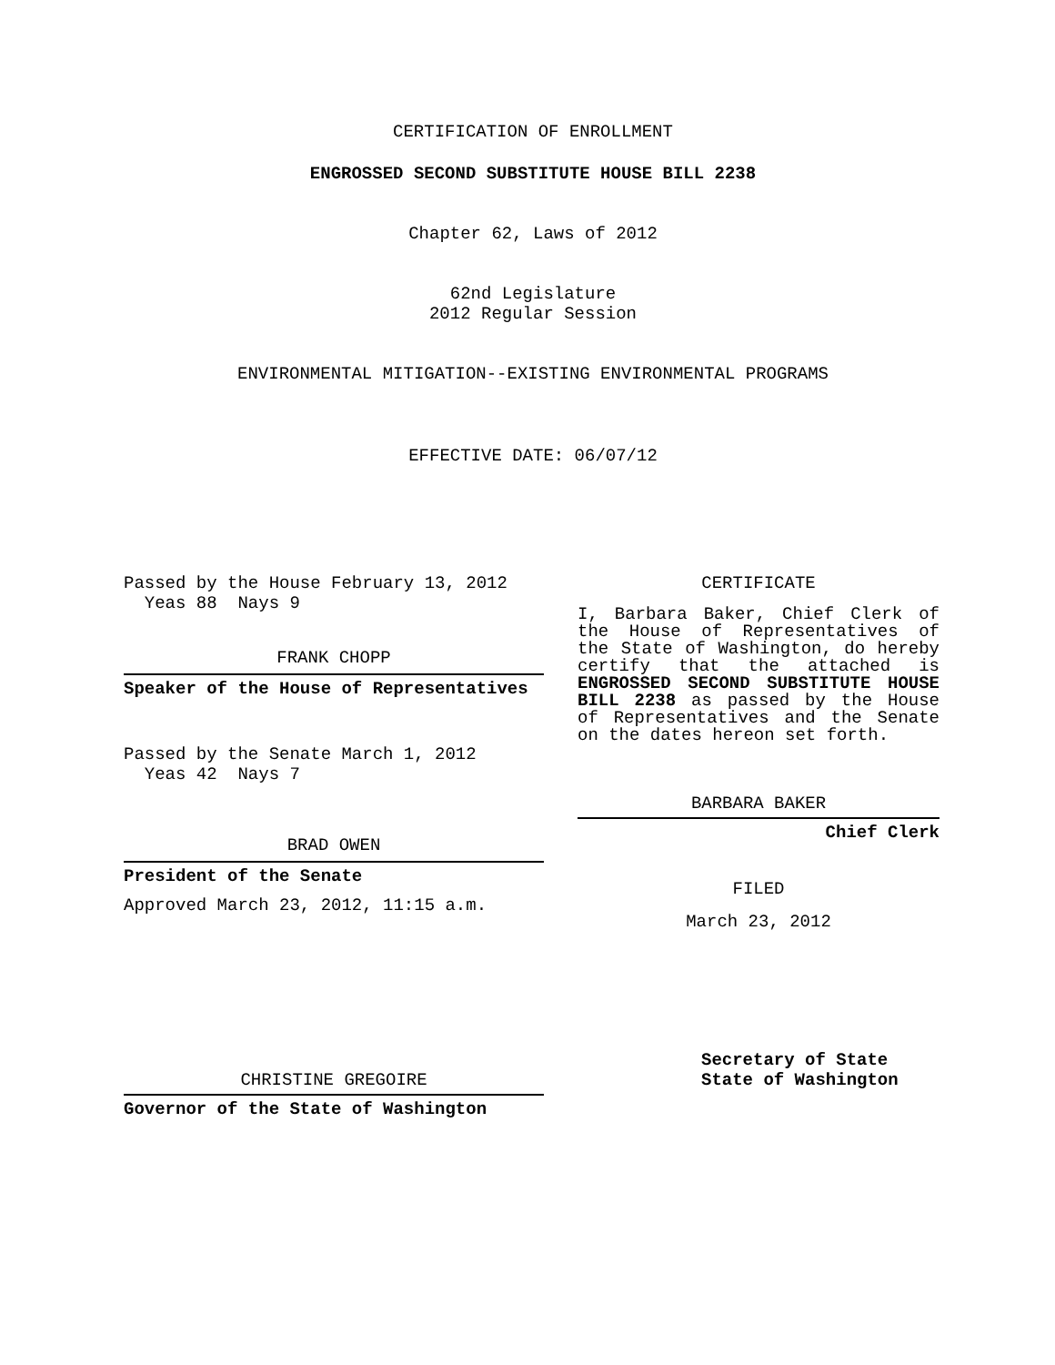CERTIFICATION OF ENROLLMENT
ENGROSSED SECOND SUBSTITUTE HOUSE BILL 2238
Chapter 62, Laws of 2012
62nd Legislature
2012 Regular Session
ENVIRONMENTAL MITIGATION--EXISTING ENVIRONMENTAL PROGRAMS
EFFECTIVE DATE: 06/07/12
Passed by the House February 13, 2012
Yeas 88 Nays 9
FRANK CHOPP
Speaker of the House of Representatives
Passed by the Senate March 1, 2012
Yeas 42 Nays 7
BRAD OWEN
President of the Senate
Approved March 23, 2012, 11:15 a.m.
CHRISTINE GREGOIRE
Governor of the State of Washington
CERTIFICATE
I, Barbara Baker, Chief Clerk of the House of Representatives of the State of Washington, do hereby certify that the attached is ENGROSSED SECOND SUBSTITUTE HOUSE BILL 2238 as passed by the House of Representatives and the Senate on the dates hereon set forth.
BARBARA BAKER
Chief Clerk
FILED
March 23, 2012
Secretary of State
State of Washington